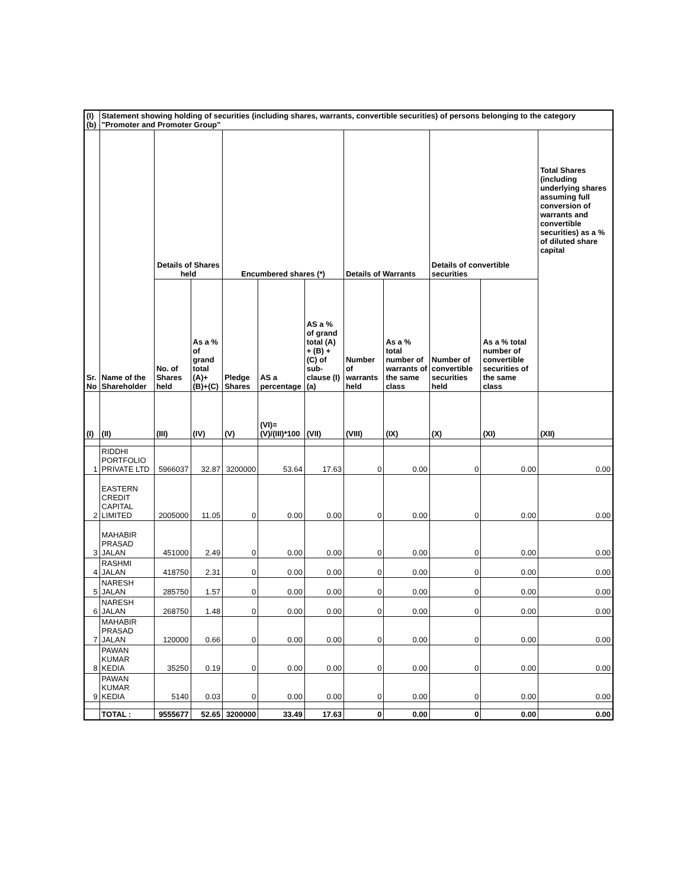| (I)(b) | Statement showing holding of securities (including shares, warrants, convertible securities) of persons belonging to the category "Promoter and Promoter Group" | | | | | | | | | | |
| --- | --- | --- | --- | --- | --- | --- | --- | --- | --- | --- | --- |
| Sr. No | Name of the Shareholder | Details of Shares held | | Encumbered shares (*) | | | Details of Warrants | | Details of convertible securities | | Total Shares (including underlying shares assuming full conversion of warrants and convertible securities) as a % of diluted share capital |
| | | No. of Shares held | As a % of grand total (A)+(B)+(C) | Pledge Shares | AS a percentage | AS a % of grand total (A) + (B) + (C) of sub-clause (I)(a) | Number of warrants held | As a % total number of warrants of the same class | Number of convertible securities held | As a % total number of convertible securities of the same class | |
| (I) | (II) | (III) | (IV) | (V) | (VI)=(V)/(III)*100 | (VII) | (VIII) | (IX) | (X) | (XI) | (XII) |
| 1 | RIDDHI PORTFOLIO PRIVATE LTD | 5966037 | 32.87 | 3200000 | 53.64 | 17.63 | 0 | 0.00 | 0 | 0.00 | 0.00 |
| 2 | EASTERN CREDIT CAPITAL LIMITED | 2005000 | 11.05 | 0 | 0.00 | 0.00 | 0 | 0.00 | 0 | 0.00 | 0.00 |
| 3 | MAHABIR PRASAD JALAN | 451000 | 2.49 | 0 | 0.00 | 0.00 | 0 | 0.00 | 0 | 0.00 | 0.00 |
| 4 | RASHMI JALAN | 418750 | 2.31 | 0 | 0.00 | 0.00 | 0 | 0.00 | 0 | 0.00 | 0.00 |
| 5 | NARESH JALAN | 285750 | 1.57 | 0 | 0.00 | 0.00 | 0 | 0.00 | 0 | 0.00 | 0.00 |
| 6 | NARESH JALAN | 268750 | 1.48 | 0 | 0.00 | 0.00 | 0 | 0.00 | 0 | 0.00 | 0.00 |
| 7 | MAHABIR PRASAD JALAN | 120000 | 0.66 | 0 | 0.00 | 0.00 | 0 | 0.00 | 0 | 0.00 | 0.00 |
| 8 | PAWAN KUMAR KEDIA | 35250 | 0.19 | 0 | 0.00 | 0.00 | 0 | 0.00 | 0 | 0.00 | 0.00 |
| 9 | PAWAN KUMAR KEDIA | 5140 | 0.03 | 0 | 0.00 | 0.00 | 0 | 0.00 | 0 | 0.00 | 0.00 |
| | TOTAL : | 9555677 | 52.65 | 3200000 | 33.49 | 17.63 | 0 | 0.00 | 0 | 0.00 | 0.00 |